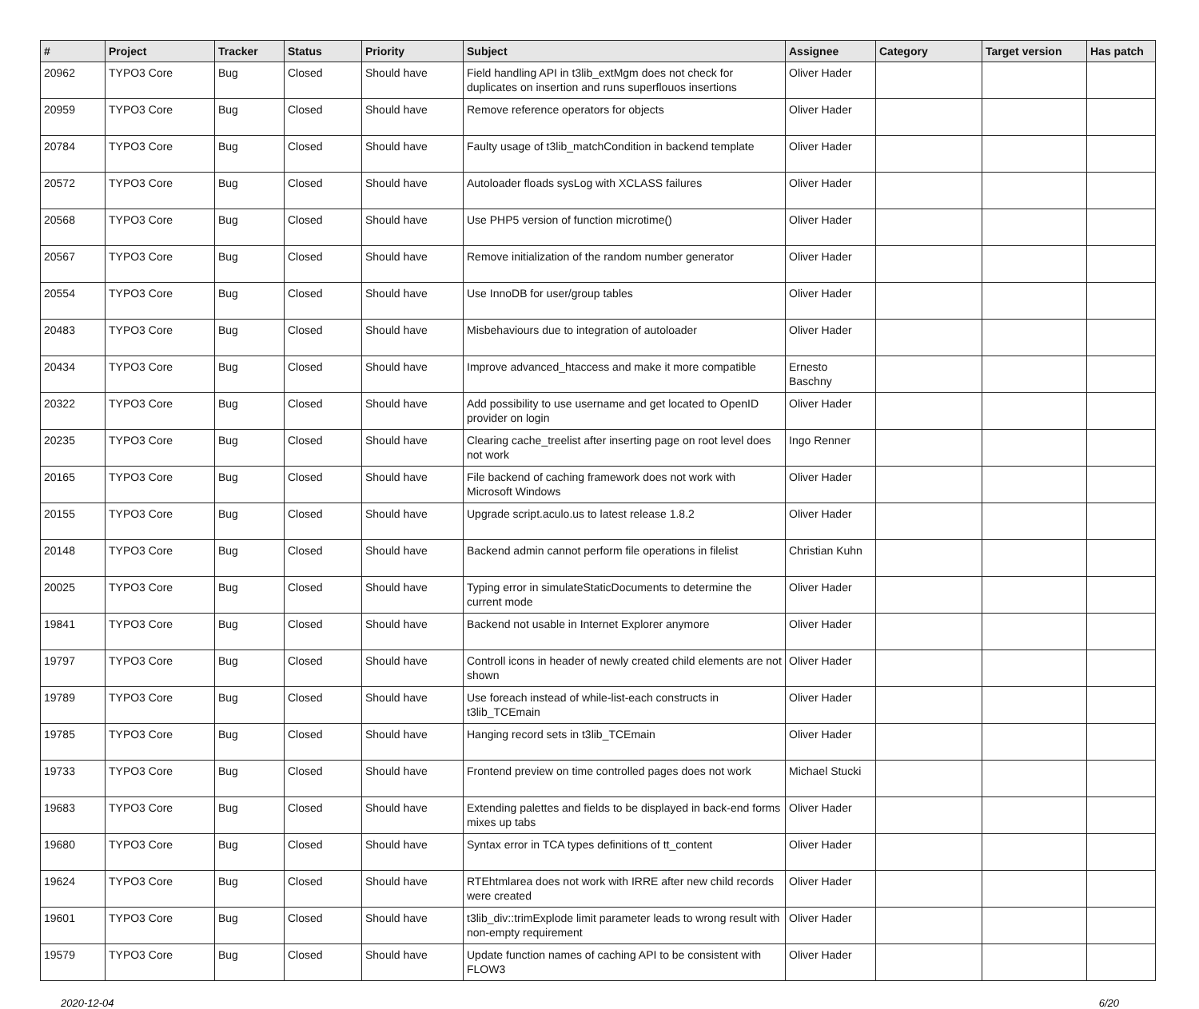| # | Project | Tracker | Status | Priority | Subject | Assignee | Category | Target version | Has patch |
| --- | --- | --- | --- | --- | --- | --- | --- | --- | --- |
| 20962 | TYPO3 Core | Bug | Closed | Should have | Field handling API in t3lib_extMgm does not check for duplicates on insertion and runs superflouos insertions | Oliver Hader | | | |
| 20959 | TYPO3 Core | Bug | Closed | Should have | Remove reference operators for objects | Oliver Hader | | | |
| 20784 | TYPO3 Core | Bug | Closed | Should have | Faulty usage of t3lib_matchCondition in backend template | Oliver Hader | | | |
| 20572 | TYPO3 Core | Bug | Closed | Should have | Autoloader floads sysLog with XCLASS failures | Oliver Hader | | | |
| 20568 | TYPO3 Core | Bug | Closed | Should have | Use PHP5 version of function microtime() | Oliver Hader | | | |
| 20567 | TYPO3 Core | Bug | Closed | Should have | Remove initialization of the random number generator | Oliver Hader | | | |
| 20554 | TYPO3 Core | Bug | Closed | Should have | Use InnoDB for user/group tables | Oliver Hader | | | |
| 20483 | TYPO3 Core | Bug | Closed | Should have | Misbehaviours due to integration of autoloader | Oliver Hader | | | |
| 20434 | TYPO3 Core | Bug | Closed | Should have | Improve advanced_htaccess and make it more compatible | Ernesto Baschny | | | |
| 20322 | TYPO3 Core | Bug | Closed | Should have | Add possibility to use username and get located to OpenID provider on login | Oliver Hader | | | |
| 20235 | TYPO3 Core | Bug | Closed | Should have | Clearing cache_treelist after inserting page on root level does not work | Ingo Renner | | | |
| 20165 | TYPO3 Core | Bug | Closed | Should have | File backend of caching framework does not work with Microsoft Windows | Oliver Hader | | | |
| 20155 | TYPO3 Core | Bug | Closed | Should have | Upgrade script.aculo.us to latest release 1.8.2 | Oliver Hader | | | |
| 20148 | TYPO3 Core | Bug | Closed | Should have | Backend admin cannot perform file operations in filelist | Christian Kuhn | | | |
| 20025 | TYPO3 Core | Bug | Closed | Should have | Typing error in simulateStaticDocuments to determine the current mode | Oliver Hader | | | |
| 19841 | TYPO3 Core | Bug | Closed | Should have | Backend not usable in Internet Explorer anymore | Oliver Hader | | | |
| 19797 | TYPO3 Core | Bug | Closed | Should have | Controll icons in header of newly created child elements are not shown | Oliver Hader | | | |
| 19789 | TYPO3 Core | Bug | Closed | Should have | Use foreach instead of while-list-each constructs in t3lib_TCEmain | Oliver Hader | | | |
| 19785 | TYPO3 Core | Bug | Closed | Should have | Hanging record sets in t3lib_TCEmain | Oliver Hader | | | |
| 19733 | TYPO3 Core | Bug | Closed | Should have | Frontend preview on time controlled pages does not work | Michael Stucki | | | |
| 19683 | TYPO3 Core | Bug | Closed | Should have | Extending palettes and fields to be displayed in back-end forms mixes up tabs | Oliver Hader | | | |
| 19680 | TYPO3 Core | Bug | Closed | Should have | Syntax error in TCA types definitions of tt_content | Oliver Hader | | | |
| 19624 | TYPO3 Core | Bug | Closed | Should have | RTEhtmlarea does not work with IRRE after new child records were created | Oliver Hader | | | |
| 19601 | TYPO3 Core | Bug | Closed | Should have | t3lib_div::trimExplode limit parameter leads to wrong result with non-empty requirement | Oliver Hader | | | |
| 19579 | TYPO3 Core | Bug | Closed | Should have | Update function names of caching API to be consistent with FLOW3 | Oliver Hader | | | |
2020-12-04 6/20